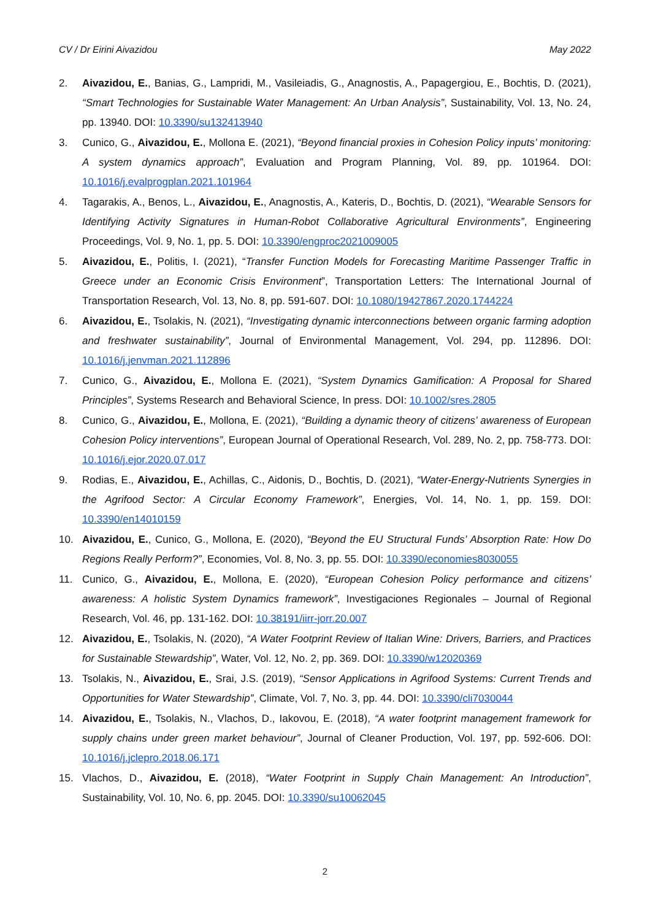CV / Dr Eirini Aivazidou May 2022
2. Aivazidou, E., Banias, G., Lampridi, M., Vasileiadis, G., Anagnostis, A., Papagergiou, E., Bochtis, D. (2021), “Smart Technologies for Sustainable Water Management: An Urban Analysis”, Sustainability, Vol. 13, No. 24, pp. 13940. DOI: 10.3390/su132413940
3. Cunico, G., Aivazidou, E., Mollona E. (2021), “Beyond financial proxies in Cohesion Policy inputs’ monitoring: A system dynamics approach”, Evaluation and Program Planning, Vol. 89, pp. 101964. DOI: 10.1016/j.evalprogplan.2021.101964
4. Tagarakis, A., Benos, L., Aivazidou, E., Anagnostis, A., Kateris, D., Bochtis, D. (2021), “Wearable Sensors for Identifying Activity Signatures in Human-Robot Collaborative Agricultural Environments”, Engineering Proceedings, Vol. 9, No. 1, pp. 5. DOI: 10.3390/engproc2021009005
5. Aivazidou, E., Politis, I. (2021), “Transfer Function Models for Forecasting Maritime Passenger Traffic in Greece under an Economic Crisis Environment”, Transportation Letters: The International Journal of Transportation Research, Vol. 13, No. 8, pp. 591-607. DOI: 10.1080/19427867.2020.1744224
6. Aivazidou, E., Tsolakis, N. (2021), “Investigating dynamic interconnections between organic farming adoption and freshwater sustainability”, Journal of Environmental Management, Vol. 294, pp. 112896. DOI: 10.1016/j.jenvman.2021.112896
7. Cunico, G., Aivazidou, E., Mollona E. (2021), “System Dynamics Gamification: A Proposal for Shared Principles”, Systems Research and Behavioral Science, In press. DOI: 10.1002/sres.2805
8. Cunico, G., Aivazidou, E., Mollona, E. (2021), “Building a dynamic theory of citizens’ awareness of European Cohesion Policy interventions”, European Journal of Operational Research, Vol. 289, No. 2, pp. 758-773. DOI: 10.1016/j.ejor.2020.07.017
9. Rodias, E., Aivazidou, E., Achillas, C., Aidonis, D., Bochtis, D. (2021), “Water-Energy-Nutrients Synergies in the Agrifood Sector: A Circular Economy Framework”, Energies, Vol. 14, No. 1, pp. 159. DOI: 10.3390/en14010159
10. Aivazidou, E., Cunico, G., Mollona, E. (2020), “Beyond the EU Structural Funds’ Absorption Rate: How Do Regions Really Perform?”, Economies, Vol. 8, No. 3, pp. 55. DOI: 10.3390/economies8030055
11. Cunico, G., Aivazidou, E., Mollona, E. (2020), “European Cohesion Policy performance and citizens’ awareness: A holistic System Dynamics framework”, Investigaciones Regionales – Journal of Regional Research, Vol. 46, pp. 131-162. DOI: 10.38191/iirr-jorr.20.007
12. Aivazidou, E., Tsolakis, N. (2020), “A Water Footprint Review of Italian Wine: Drivers, Barriers, and Practices for Sustainable Stewardship”, Water, Vol. 12, No. 2, pp. 369. DOI: 10.3390/w12020369
13. Tsolakis, N., Aivazidou, E., Srai, J.S. (2019), “Sensor Applications in Agrifood Systems: Current Trends and Opportunities for Water Stewardship”, Climate, Vol. 7, No. 3, pp. 44. DOI: 10.3390/cli7030044
14. Aivazidou, E., Tsolakis, N., Vlachos, D., Iakovou, E. (2018), “A water footprint management framework for supply chains under green market behaviour”, Journal of Cleaner Production, Vol. 197, pp. 592-606. DOI: 10.1016/j.jclepro.2018.06.171
15. Vlachos, D., Aivazidou, E. (2018), “Water Footprint in Supply Chain Management: An Introduction”, Sustainability, Vol. 10, No. 6, pp. 2045. DOI: 10.3390/su10062045
2